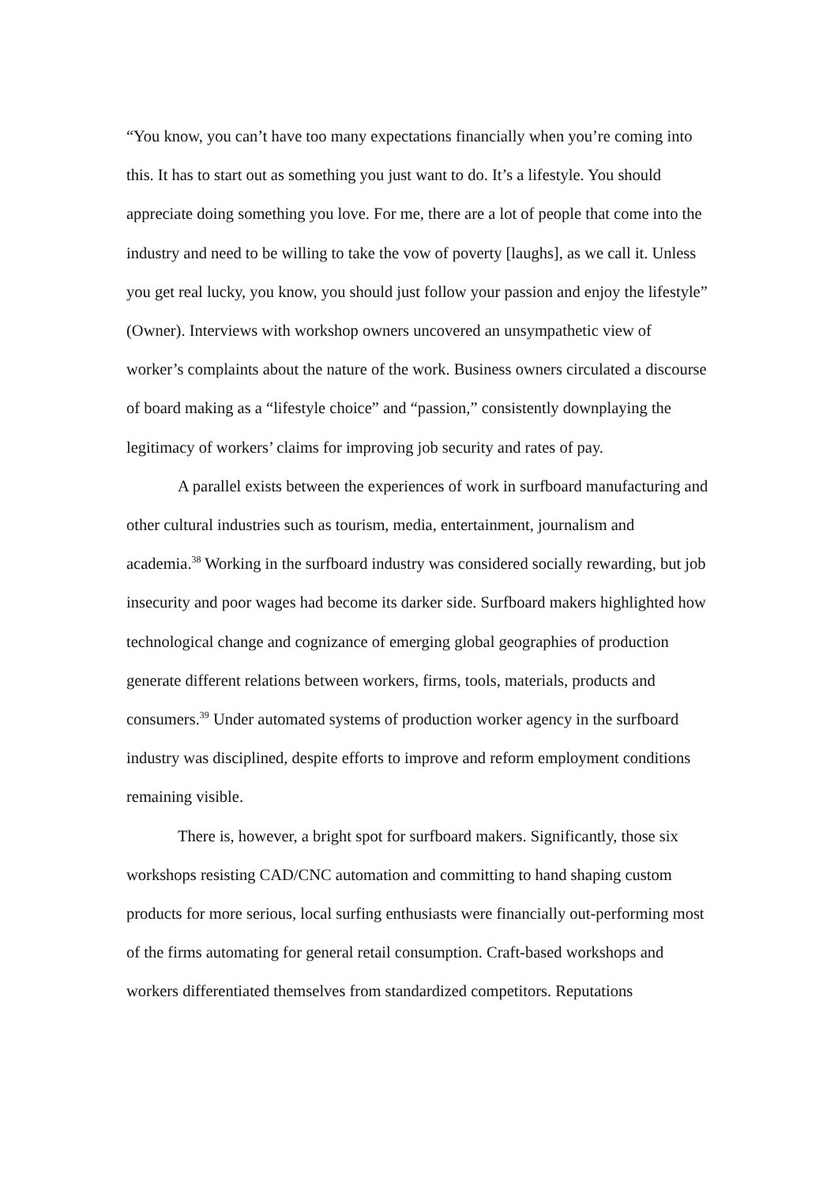“You know, you can’t have too many expectations financially when you’re coming into this. It has to start out as something you just want to do. It’s a lifestyle. You should appreciate doing something you love. For me, there are a lot of people that come into the industry and need to be willing to take the vow of poverty [laughs], as we call it. Unless you get real lucky, you know, you should just follow your passion and enjoy the lifestyle” (Owner). Interviews with workshop owners uncovered an unsympathetic view of worker’s complaints about the nature of the work. Business owners circulated a discourse of board making as a “lifestyle choice” and “passion,” consistently downplaying the legitimacy of workers’ claims for improving job security and rates of pay.
A parallel exists between the experiences of work in surfboard manufacturing and other cultural industries such as tourism, media, entertainment, journalism and academia.<sup>38</sup> Working in the surfboard industry was considered socially rewarding, but job insecurity and poor wages had become its darker side. Surfboard makers highlighted how technological change and cognizance of emerging global geographies of production generate different relations between workers, firms, tools, materials, products and consumers.<sup>39</sup> Under automated systems of production worker agency in the surfboard industry was disciplined, despite efforts to improve and reform employment conditions remaining visible.
There is, however, a bright spot for surfboard makers. Significantly, those six workshops resisting CAD/CNC automation and committing to hand shaping custom products for more serious, local surfing enthusiasts were financially out-performing most of the firms automating for general retail consumption. Craft-based workshops and workers differentiated themselves from standardized competitors. Reputations